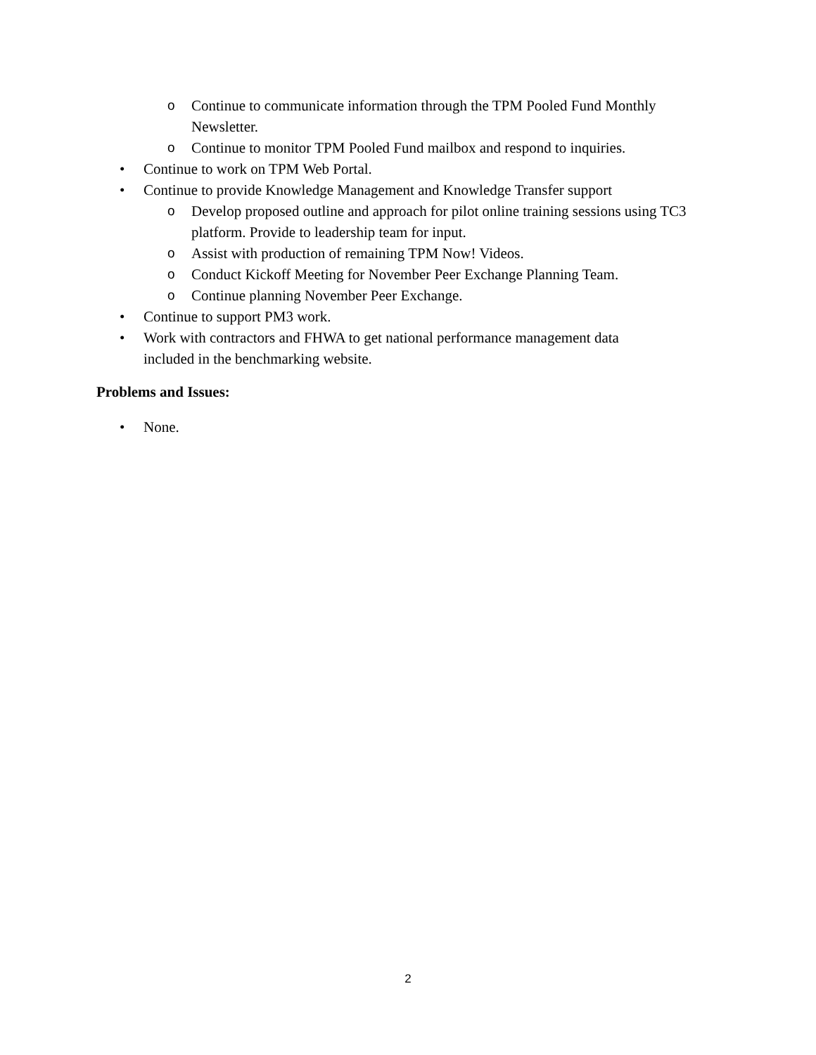o Continue to communicate information through the TPM Pooled Fund Monthly Newsletter.
o Continue to monitor TPM Pooled Fund mailbox and respond to inquiries.
• Continue to work on TPM Web Portal.
• Continue to provide Knowledge Management and Knowledge Transfer support
o Develop proposed outline and approach for pilot online training sessions using TC3 platform. Provide to leadership team for input.
o Assist with production of remaining TPM Now! Videos.
o Conduct Kickoff Meeting for November Peer Exchange Planning Team.
o Continue planning November Peer Exchange.
• Continue to support PM3 work.
• Work with contractors and FHWA to get national performance management data included in the benchmarking website.
Problems and Issues:
• None.
2